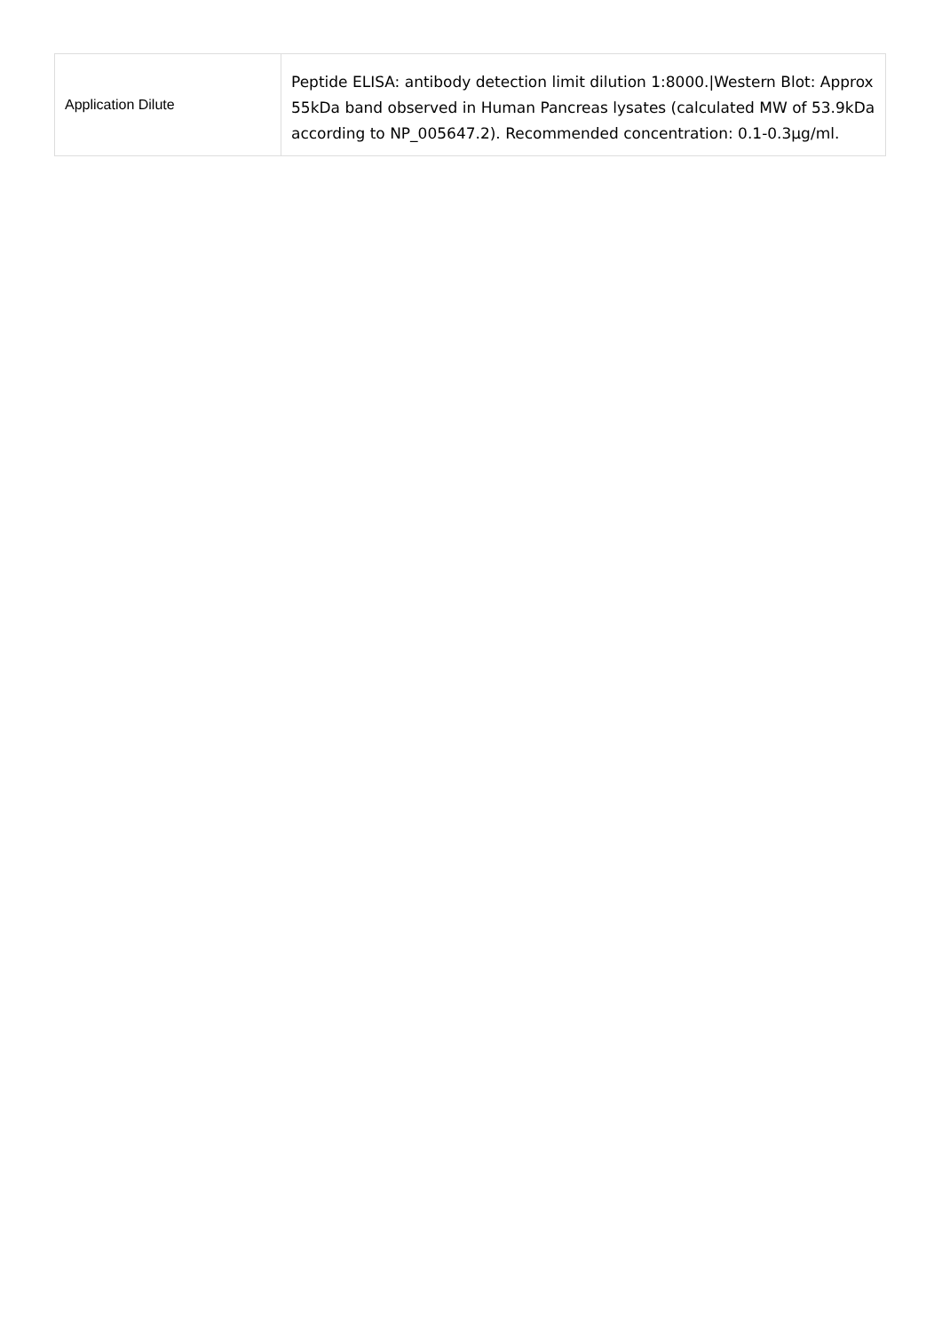| Application Dilute | Peptide ELISA: antibody detection limit dilution 1:8000./Western Blot: Approx 55kDa band observed in Human Pancreas lysates (calculated MW of 53.9kDa according to NP_005647.2). Recommended concentration: 0.1-0.3μg/ml. |